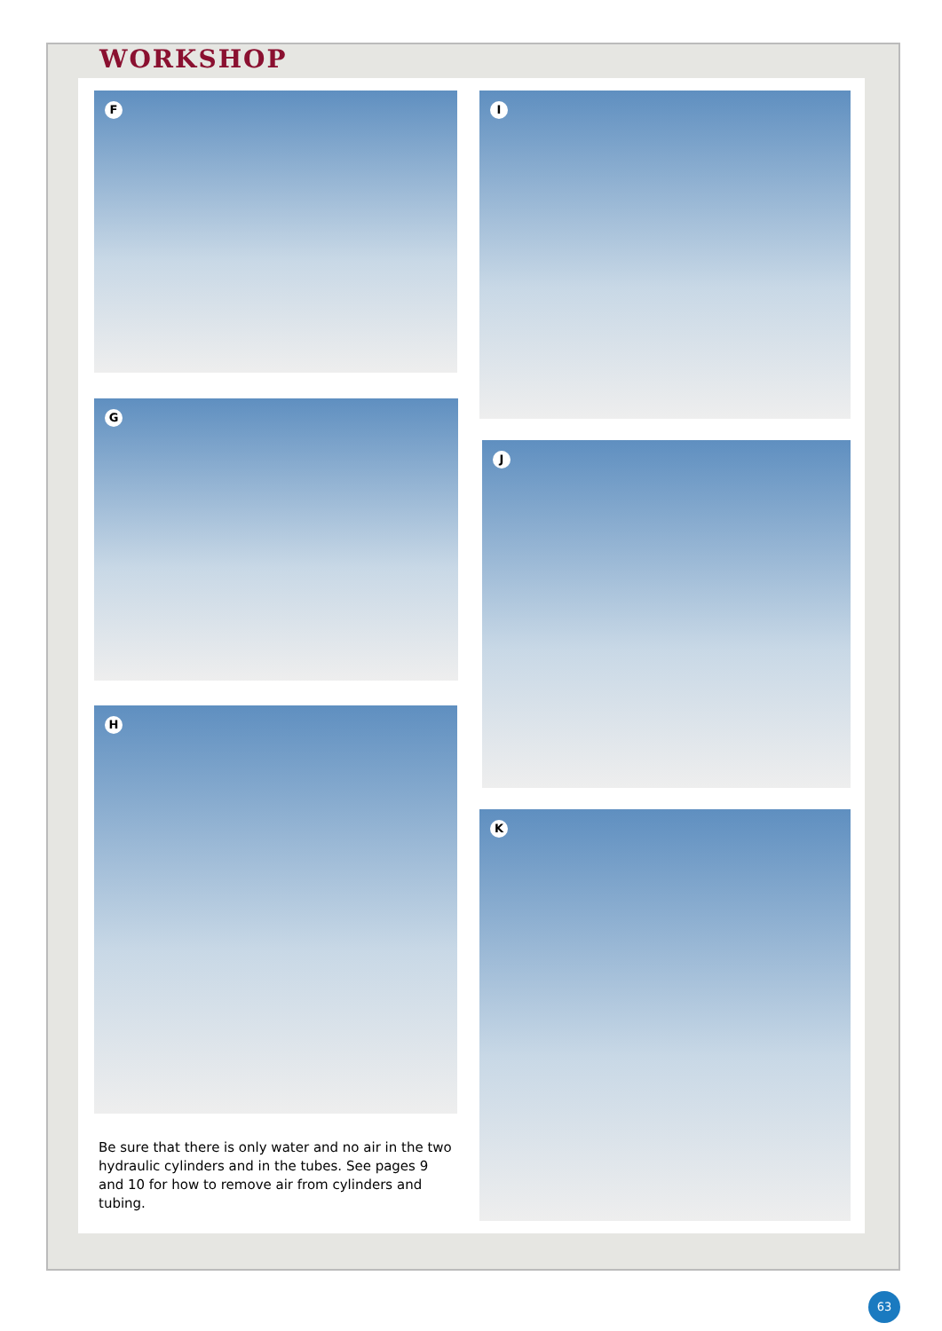WORKSHOP
F I
G
J
H
K
Be sure that there is only water and no air in the two hydraulic cylinders and in the tubes. See pages 9 and 10 for how to remove air from cylinders and tubing.
63